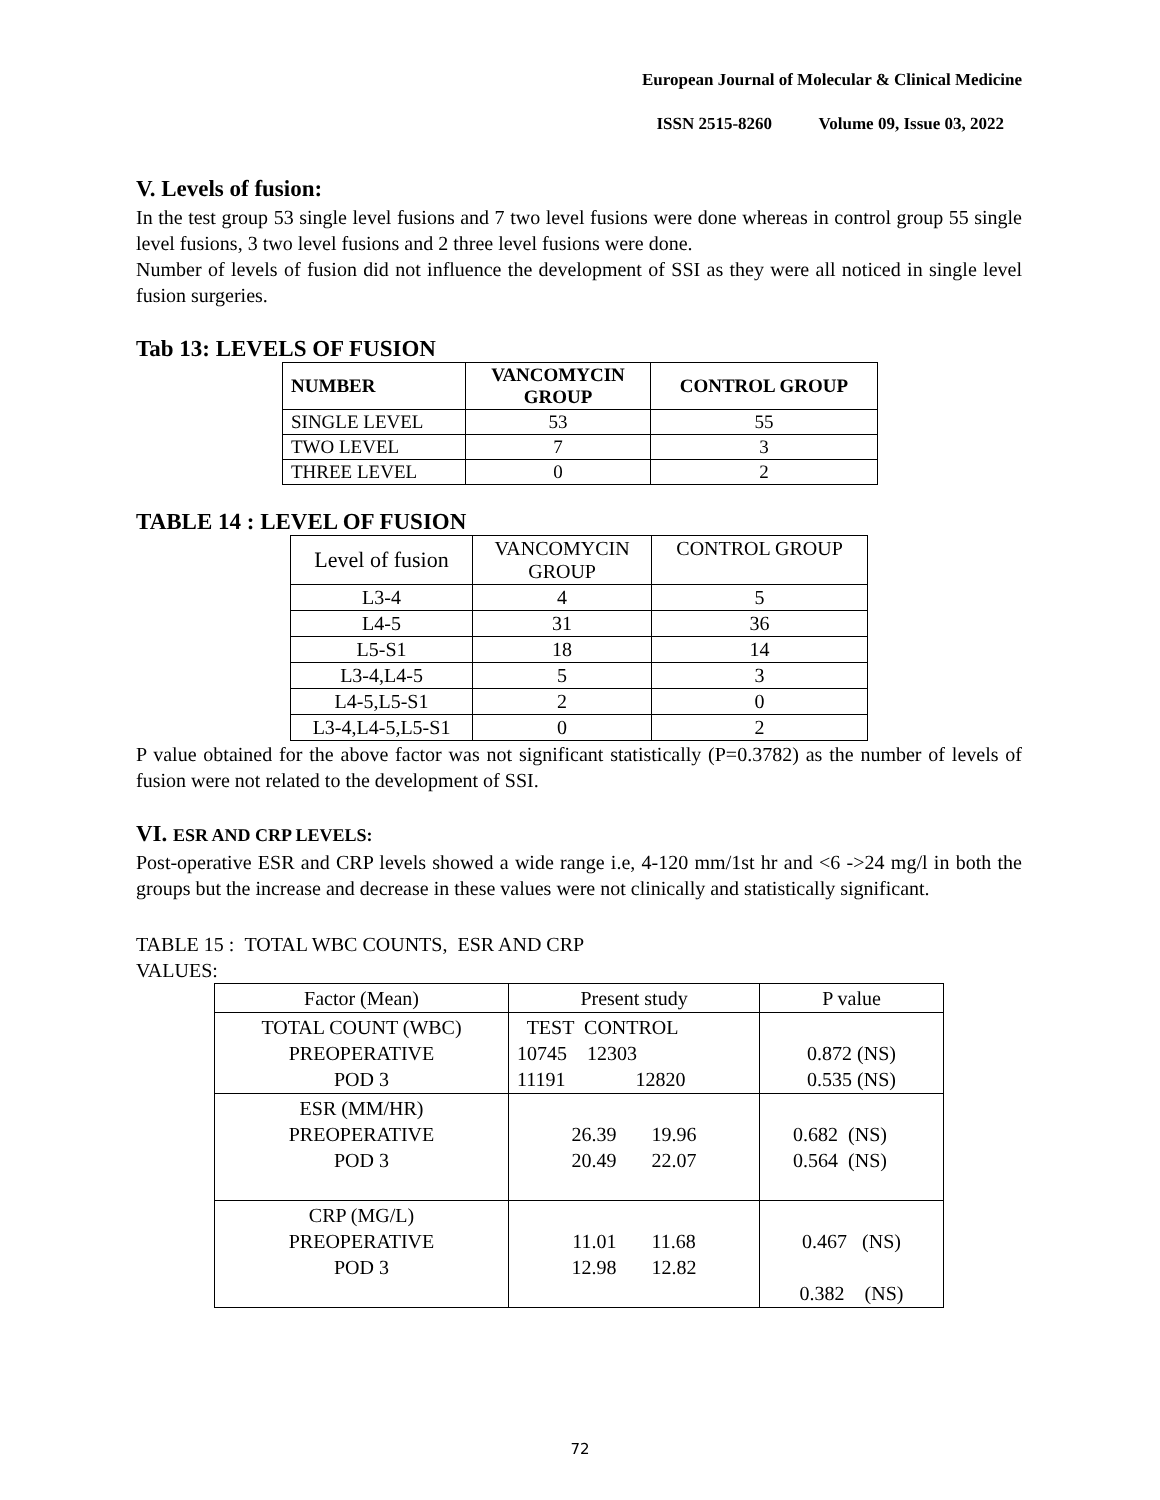European Journal of Molecular & Clinical Medicine
ISSN 2515-8260 Volume 09, Issue 03, 2022
V. Levels of fusion:
In the test group 53 single level fusions and 7 two level fusions were done whereas in control group 55 single level fusions, 3 two level fusions and 2 three level fusions were done.
Number of levels of fusion did not influence the development of SSI as they were all noticed in single level fusion surgeries.
Tab 13: LEVELS OF FUSION
| NUMBER | VANCOMYCIN GROUP | CONTROL GROUP |
| --- | --- | --- |
| SINGLE LEVEL | 53 | 55 |
| TWO LEVEL | 7 | 3 |
| THREE LEVEL | 0 | 2 |
TABLE 14 : LEVEL OF FUSION
| Level of fusion | VANCOMYCIN GROUP | CONTROL GROUP |
| L3-4 | 4 | 5 |
| L4-5 | 31 | 36 |
| L5-S1 | 18 | 14 |
| L3-4,L4-5 | 5 | 3 |
| L4-5,L5-S1 | 2 | 0 |
| L3-4,L4-5,L5-S1 | 0 | 2 |
P value obtained for the above factor was not significant statistically (P=0.3782) as the number of levels of fusion were not related to the development of SSI.
VI. ESR AND CRP LEVELS:
Post-operative ESR and CRP levels showed a wide range i.e, 4-120 mm/1st hr and <6 ->24 mg/l in both the groups but the increase and decrease in these values were not clinically and statistically significant.
TABLE 15 : TOTAL WBC COUNTS, ESR AND CRP
VALUES:
| Factor (Mean) | Present study | P value |
| TOTAL COUNT (WBC) PREOPERATIVE POD 3 | TEST CONTROL 10745 12303 11191 12820 | 0.872 (NS) 0.535 (NS) |
| ESR (MM/HR) PREOPERATIVE POD 3 | 26.39 19.96 20.49 22.07 | 0.682 (NS) 0.564 (NS) |
| CRP (MG/L) PREOPERATIVE POD 3 | 11.01 11.68 12.98 12.82 | 0.467 (NS) 0.382 (NS) |
72